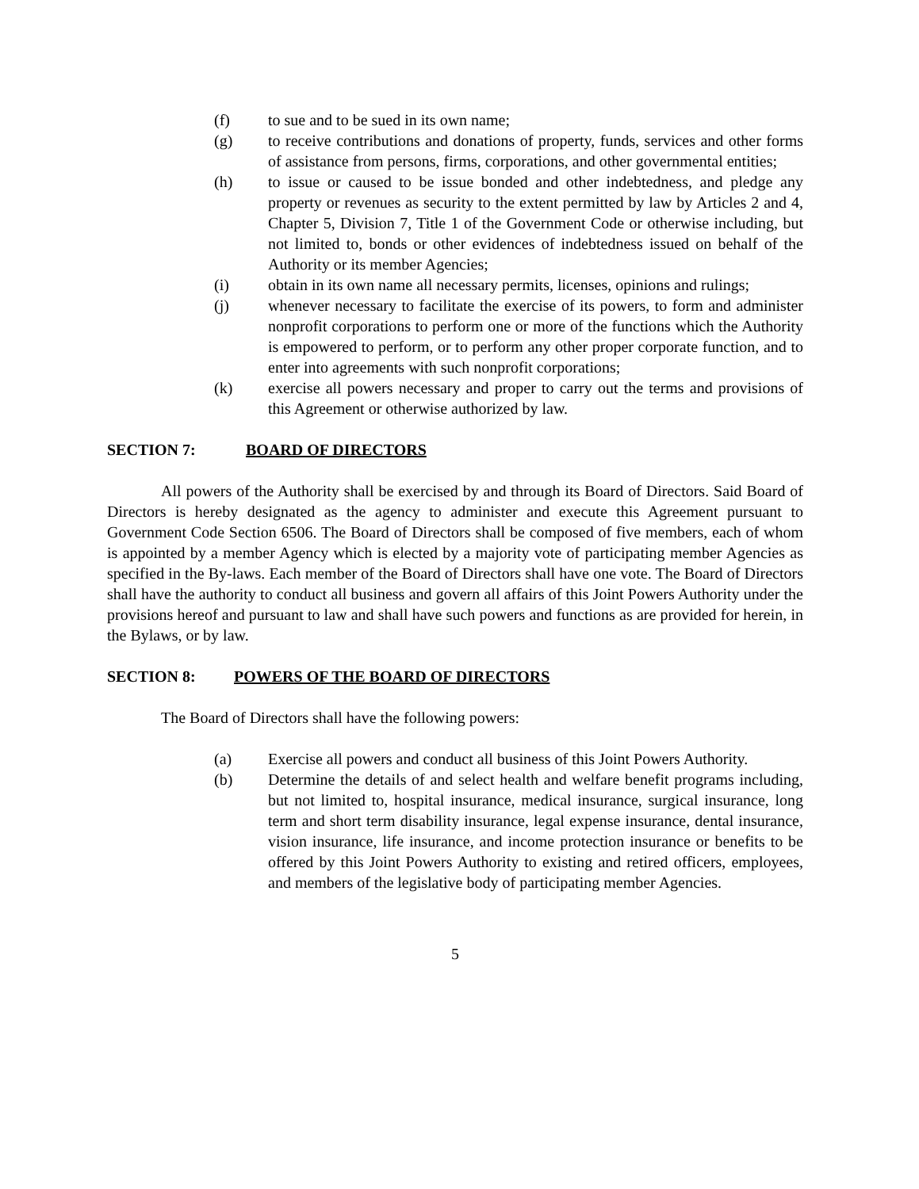(f) to sue and to be sued in its own name;
(g) to receive contributions and donations of property, funds, services and other forms of assistance from persons, firms, corporations, and other governmental entities;
(h) to issue or caused to be issue bonded and other indebtedness, and pledge any property or revenues as security to the extent permitted by law by Articles 2 and 4, Chapter 5, Division 7, Title 1 of the Government Code or otherwise including, but not limited to, bonds or other evidences of indebtedness issued on behalf of the Authority or its member Agencies;
(i) obtain in its own name all necessary permits, licenses, opinions and rulings;
(j) whenever necessary to facilitate the exercise of its powers, to form and administer nonprofit corporations to perform one or more of the functions which the Authority is empowered to perform, or to perform any other proper corporate function, and to enter into agreements with such nonprofit corporations;
(k) exercise all powers necessary and proper to carry out the terms and provisions of this Agreement or otherwise authorized by law.
SECTION 7: BOARD OF DIRECTORS
All powers of the Authority shall be exercised by and through its Board of Directors. Said Board of Directors is hereby designated as the agency to administer and execute this Agreement pursuant to Government Code Section 6506. The Board of Directors shall be composed of five members, each of whom is appointed by a member Agency which is elected by a majority vote of participating member Agencies as specified in the By-laws. Each member of the Board of Directors shall have one vote. The Board of Directors shall have the authority to conduct all business and govern all affairs of this Joint Powers Authority under the provisions hereof and pursuant to law and shall have such powers and functions as are provided for herein, in the Bylaws, or by law.
SECTION 8: POWERS OF THE BOARD OF DIRECTORS
The Board of Directors shall have the following powers:
(a) Exercise all powers and conduct all business of this Joint Powers Authority.
(b) Determine the details of and select health and welfare benefit programs including, but not limited to, hospital insurance, medical insurance, surgical insurance, long term and short term disability insurance, legal expense insurance, dental insurance, vision insurance, life insurance, and income protection insurance or benefits to be offered by this Joint Powers Authority to existing and retired officers, employees, and members of the legislative body of participating member Agencies.
5